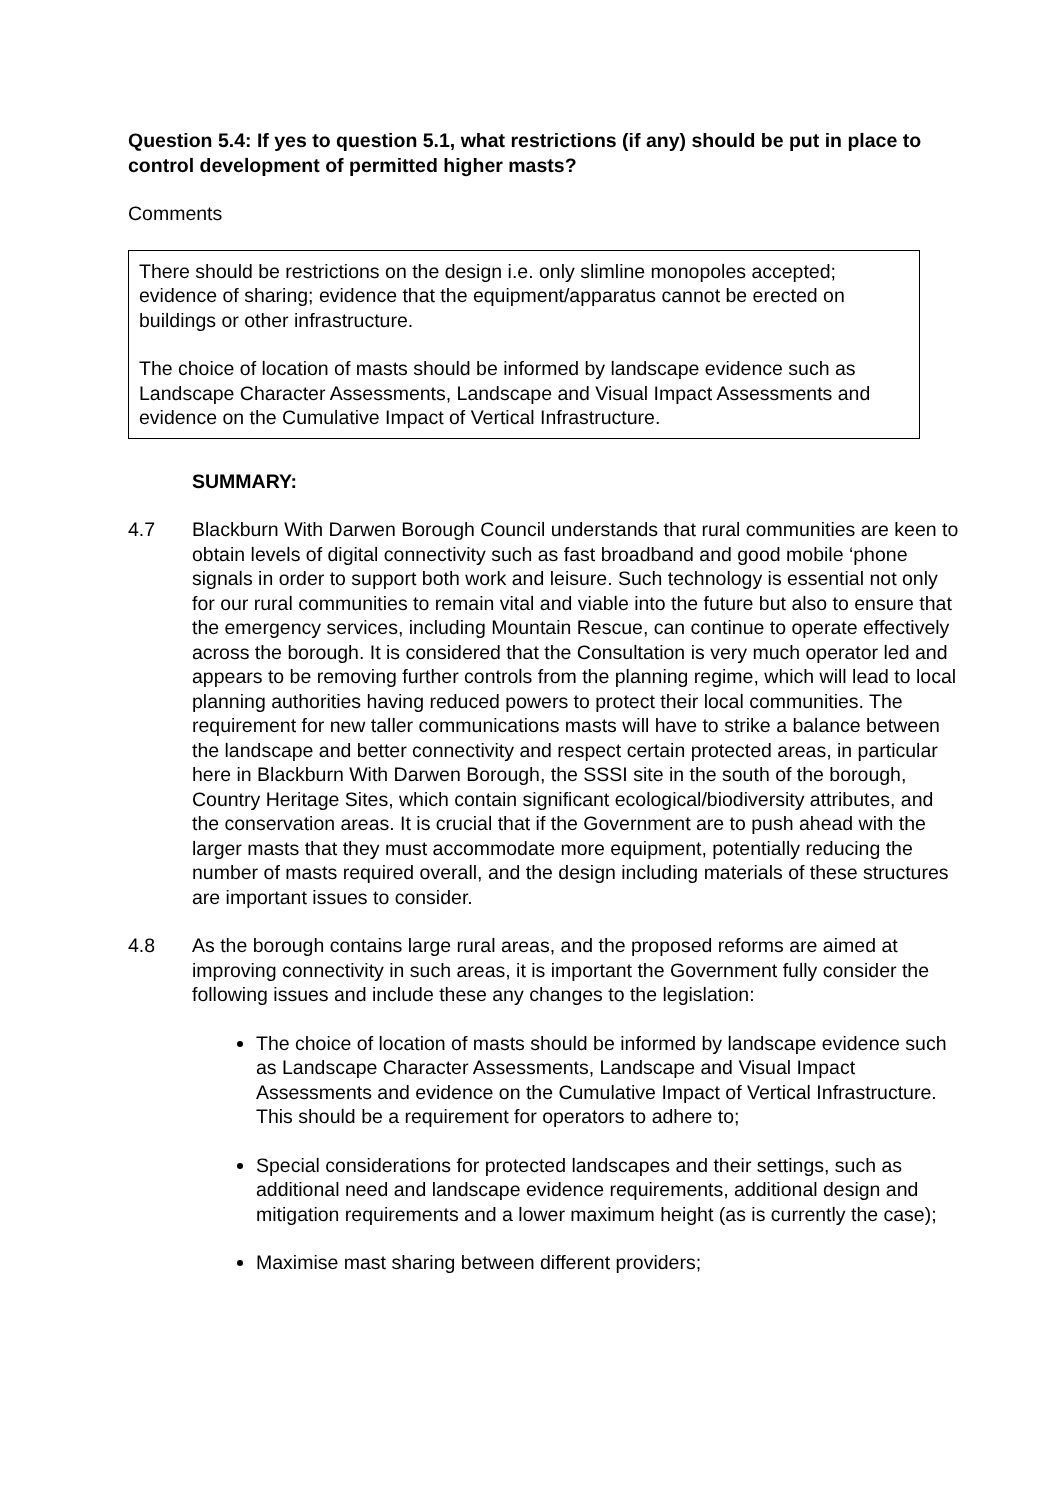Question 5.4: If yes to question 5.1, what restrictions (if any) should be put in place to control development of permitted higher masts?
Comments
There should be restrictions on the design i.e. only slimline monopoles accepted; evidence of sharing; evidence that the equipment/apparatus cannot be erected on buildings or other infrastructure.
The choice of location of masts should be informed by landscape evidence such as Landscape Character Assessments, Landscape and Visual Impact Assessments and evidence on the Cumulative Impact of Vertical Infrastructure.
SUMMARY:
4.7 Blackburn With Darwen Borough Council understands that rural communities are keen to obtain levels of digital connectivity such as fast broadband and good mobile ‘phone signals in order to support both work and leisure. Such technology is essential not only for our rural communities to remain vital and viable into the future but also to ensure that the emergency services, including Mountain Rescue, can continue to operate effectively across the borough. It is considered that the Consultation is very much operator led and appears to be removing further controls from the planning regime, which will lead to local planning authorities having reduced powers to protect their local communities. The requirement for new taller communications masts will have to strike a balance between the landscape and better connectivity and respect certain protected areas, in particular here in Blackburn With Darwen Borough, the SSSI site in the south of the borough, Country Heritage Sites, which contain significant ecological/biodiversity attributes, and the conservation areas. It is crucial that if the Government are to push ahead with the larger masts that they must accommodate more equipment, potentially reducing the number of masts required overall, and the design including materials of these structures are important issues to consider.
4.8 As the borough contains large rural areas, and the proposed reforms are aimed at improving connectivity in such areas, it is important the Government fully consider the following issues and include these any changes to the legislation:
The choice of location of masts should be informed by landscape evidence such as Landscape Character Assessments, Landscape and Visual Impact Assessments and evidence on the Cumulative Impact of Vertical Infrastructure. This should be a requirement for operators to adhere to;
Special considerations for protected landscapes and their settings, such as additional need and landscape evidence requirements, additional design and mitigation requirements and a lower maximum height (as is currently the case);
Maximise mast sharing between different providers;